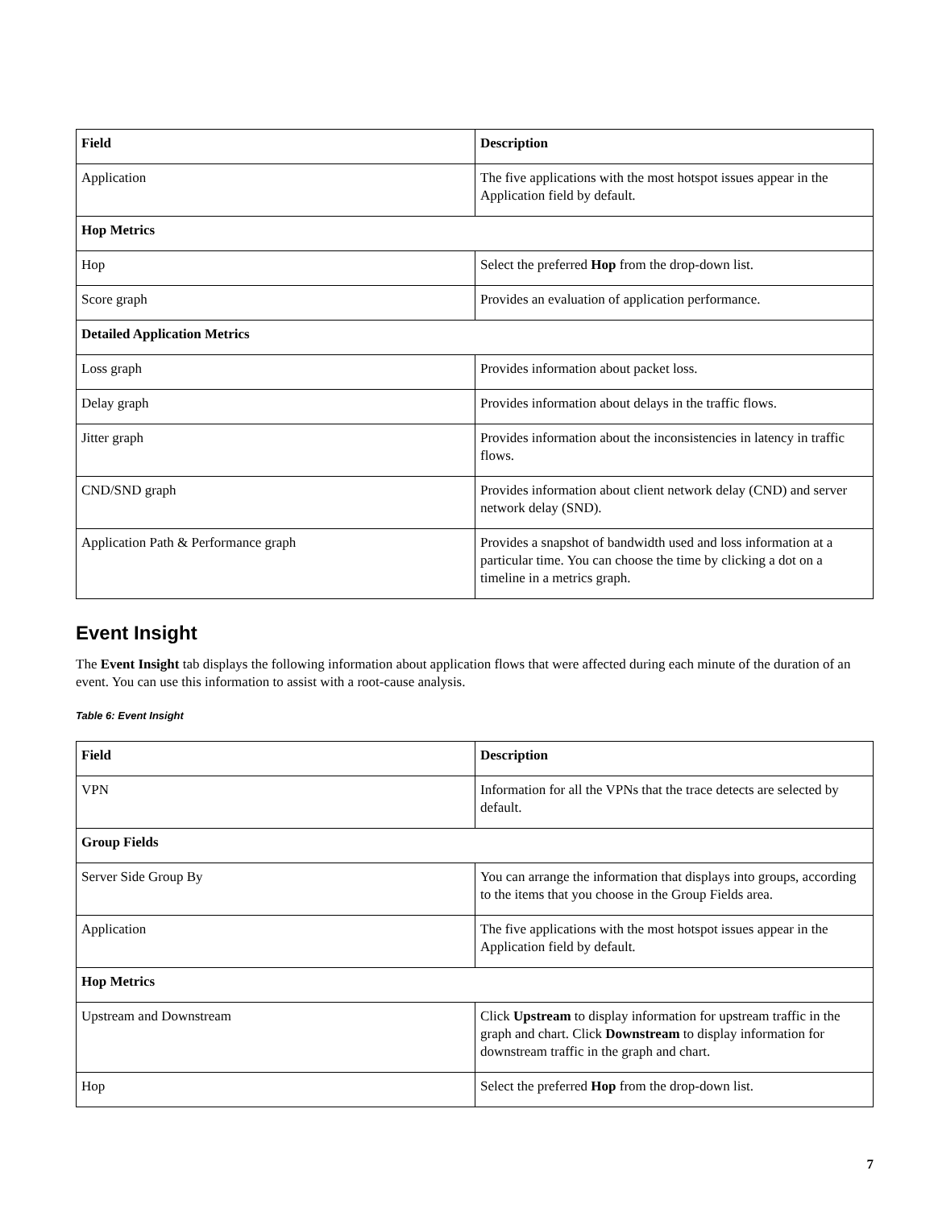| Field | Description |
| --- | --- |
| Application | The five applications with the most hotspot issues appear in the Application field by default. |
| Hop Metrics | |
| Hop | Select the preferred Hop from the drop-down list. |
| Score graph | Provides an evaluation of application performance. |
| Detailed Application Metrics | |
| Loss graph | Provides information about packet loss. |
| Delay graph | Provides information about delays in the traffic flows. |
| Jitter graph | Provides information about the inconsistencies in latency in traffic flows. |
| CND/SND graph | Provides information about client network delay (CND) and server network delay (SND). |
| Application Path & Performance graph | Provides a snapshot of bandwidth used and loss information at a particular time. You can choose the time by clicking a dot on a timeline in a metrics graph. |
Event Insight
The Event Insight tab displays the following information about application flows that were affected during each minute of the duration of an event. You can use this information to assist with a root-cause analysis.
Table 6: Event Insight
| Field | Description |
| --- | --- |
| VPN | Information for all the VPNs that the trace detects are selected by default. |
| Group Fields | |
| Server Side Group By | You can arrange the information that displays into groups, according to the items that you choose in the Group Fields area. |
| Application | The five applications with the most hotspot issues appear in the Application field by default. |
| Hop Metrics | |
| Upstream and Downstream | Click Upstream to display information for upstream traffic in the graph and chart. Click Downstream to display information for downstream traffic in the graph and chart. |
| Hop | Select the preferred Hop from the drop-down list. |
7